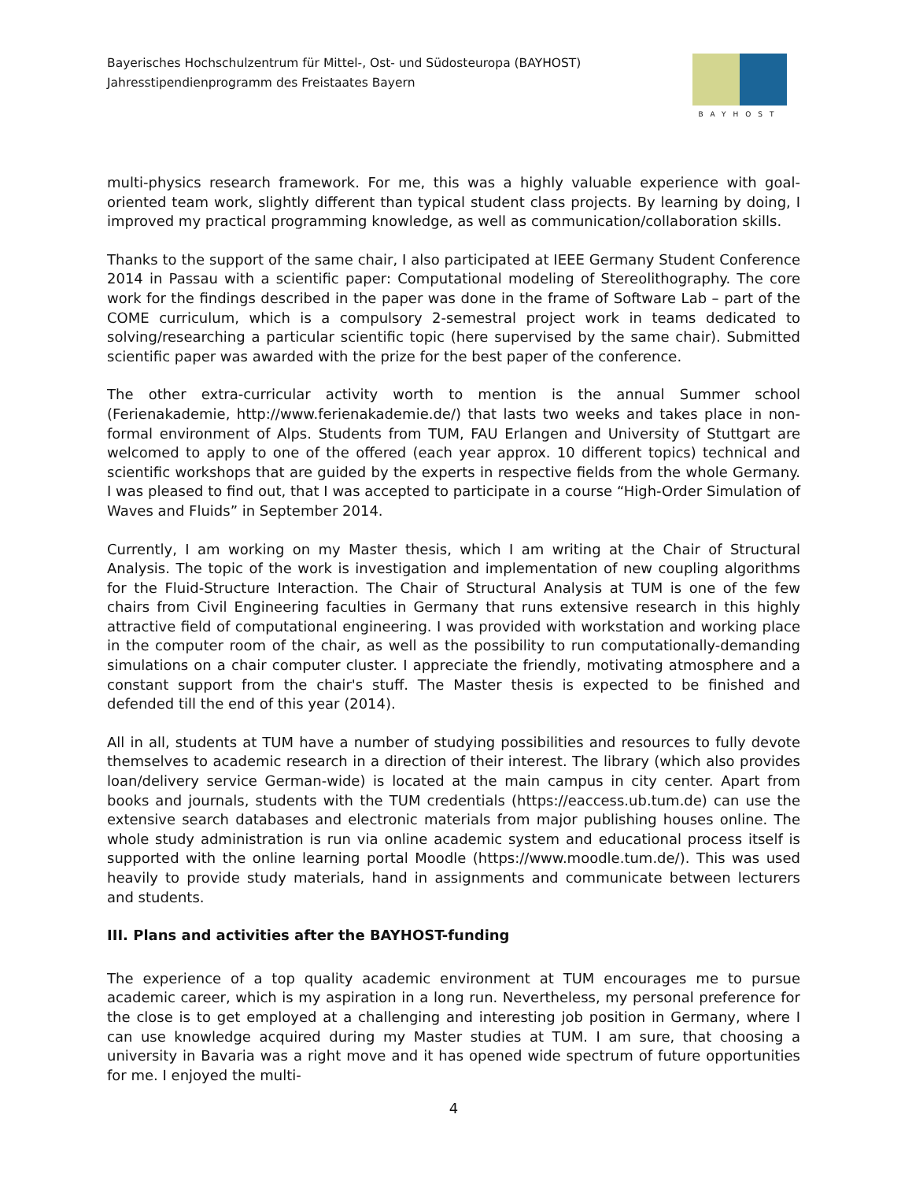Bayerisches Hochschulzentrum für Mittel-, Ost- und Südosteuropa (BAYHOST)
Jahresstipendienprogramm des Freistaates Bayern
BAYHOST
multi-physics research framework. For me, this was a highly valuable experience with goal-oriented team work, slightly different than typical student class projects. By learning by doing, I improved my practical programming knowledge, as well as communication/collaboration skills.
Thanks to the support of the same chair, I also participated at IEEE Germany Student Conference 2014 in Passau with a scientific paper: Computational modeling of Stereolithography. The core work for the findings described in the paper was done in the frame of Software Lab – part of the COME curriculum, which is a compulsory 2-semestral project work in teams dedicated to solving/researching a particular scientific topic (here supervised by the same chair). Submitted scientific paper was awarded with the prize for the best paper of the conference.
The other extra-curricular activity worth to mention is the annual Summer school (Ferienakademie, http://www.ferienakademie.de/) that lasts two weeks and takes place in non-formal environment of Alps. Students from TUM, FAU Erlangen and University of Stuttgart are welcomed to apply to one of the offered (each year approx. 10 different topics) technical and scientific workshops that are guided by the experts in respective fields from the whole Germany. I was pleased to find out, that I was accepted to participate in a course “High-Order Simulation of Waves and Fluids” in September 2014.
Currently, I am working on my Master thesis, which I am writing at the Chair of Structural Analysis. The topic of the work is investigation and implementation of new coupling algorithms for the Fluid-Structure Interaction. The Chair of Structural Analysis at TUM is one of the few chairs from Civil Engineering faculties in Germany that runs extensive research in this highly attractive field of computational engineering. I was provided with workstation and working place in the computer room of the chair, as well as the possibility to run computationally-demanding simulations on a chair computer cluster. I appreciate the friendly, motivating atmosphere and a constant support from the chair's stuff. The Master thesis is expected to be finished and defended till the end of this year (2014).
All in all, students at TUM have a number of studying possibilities and resources to fully devote themselves to academic research in a direction of their interest. The library (which also provides loan/delivery service German-wide) is located at the main campus in city center. Apart from books and journals, students with the TUM credentials (https://eaccess.ub.tum.de) can use the extensive search databases and electronic materials from major publishing houses online. The whole study administration is run via online academic system and educational process itself is supported with the online learning portal Moodle (https://www.moodle.tum.de/). This was used heavily to provide study materials, hand in assignments and communicate between lecturers and students.
III. Plans and activities after the BAYHOST-funding
The experience of a top quality academic environment at TUM encourages me to pursue academic career, which is my aspiration in a long run. Nevertheless, my personal preference for the close is to get employed at a challenging and interesting job position in Germany, where I can use knowledge acquired during my Master studies at TUM. I am sure, that choosing a university in Bavaria was a right move and it has opened wide spectrum of future opportunities for me. I enjoyed the multi-
4